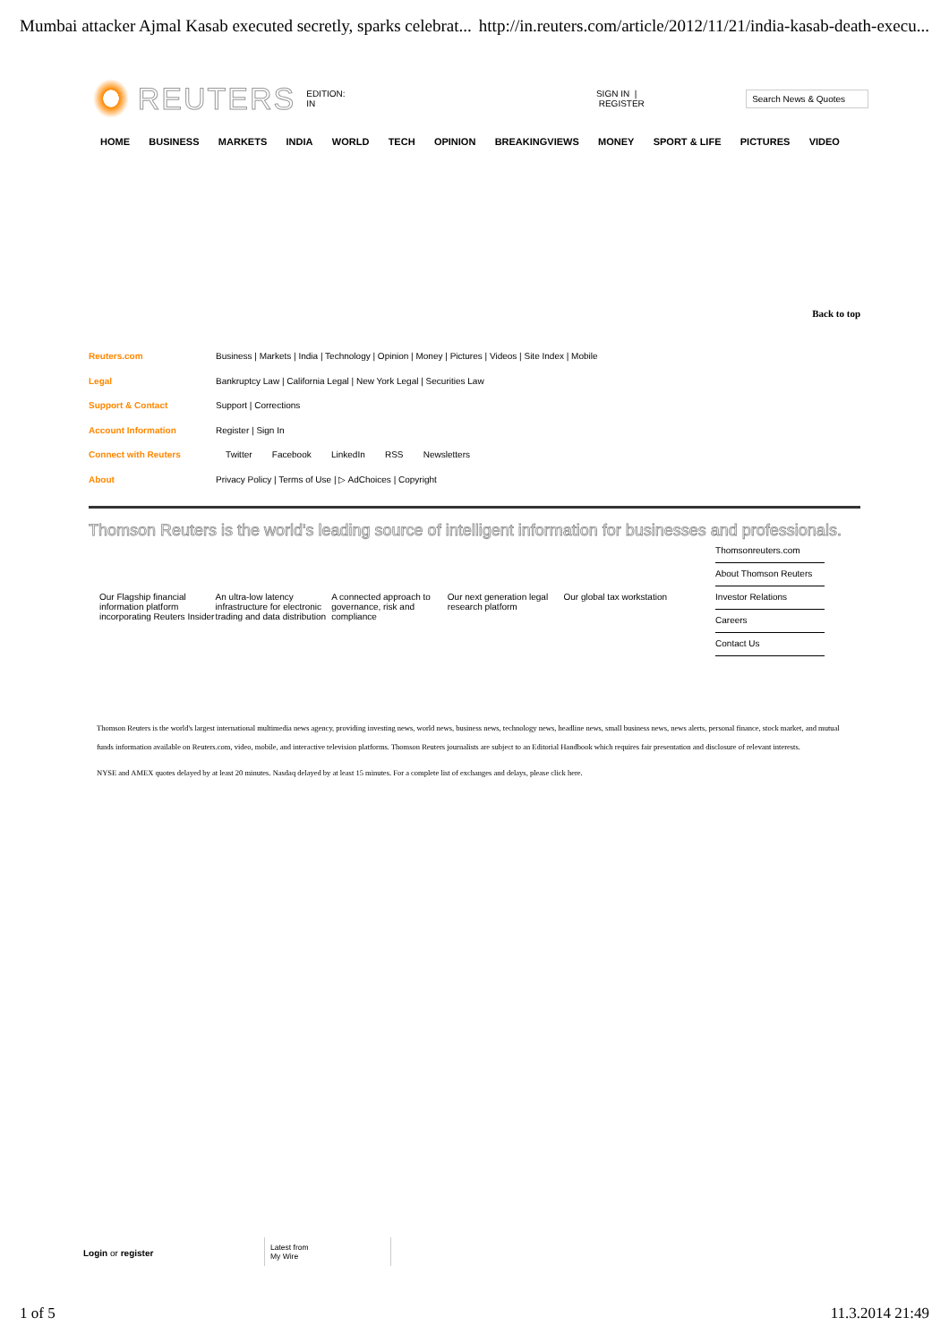Mumbai attacker Ajmal Kasab executed secretly, sparks celebrat... http://in.reuters.com/article/2012/11/21/india-kasab-death-execu...
REUTERS EDITION: IN SIGN IN | REGISTER Search News & Quotes
HOME BUSINESS MARKETS INDIA WORLD TECH OPINION BREAKINGVIEWS MONEY SPORT & LIFE PICTURES VIDEO
Back to top
Reuters.com Business | Markets | India | Technology | Opinion | Money | Pictures | Videos | Site Index | Mobile
Legal Bankruptcy Law | California Legal | New York Legal | Securities Law
Support & Contact Support | Corrections
Account Information Register | Sign In
Connect with Reuters Twitter Facebook LinkedIn RSS Newsletters
About Privacy Policy | Terms of Use | ▷ AdChoices | Copyright
Thomson Reuters is the world's leading source of intelligent information for businesses and professionals.
Our Flagship financial information platform incorporating Reuters Insider
An ultra-low latency infrastructure for electronic trading and data distribution
A connected approach to governance, risk and compliance
Our next generation legal research platform
Our global tax workstation
Thomsonreuters.com
About Thomson Reuters
Investor Relations
Careers
Contact Us
Thomson Reuters is the world's largest international multimedia news agency, providing investing news, world news, business news, technology news, headline news, small business news, news alerts, personal finance, stock market, and mutual funds information available on Reuters.com, video, mobile, and interactive television platforms. Thomson Reuters journalists are subject to an Editorial Handbook which requires fair presentation and disclosure of relevant interests.
NYSE and AMEX quotes delayed by at least 20 minutes. Nasdaq delayed by at least 15 minutes. For a complete list of exchanges and delays, please click here.
Login or register Latest from
My Wire
1 of 5 11.3.2014 21:49